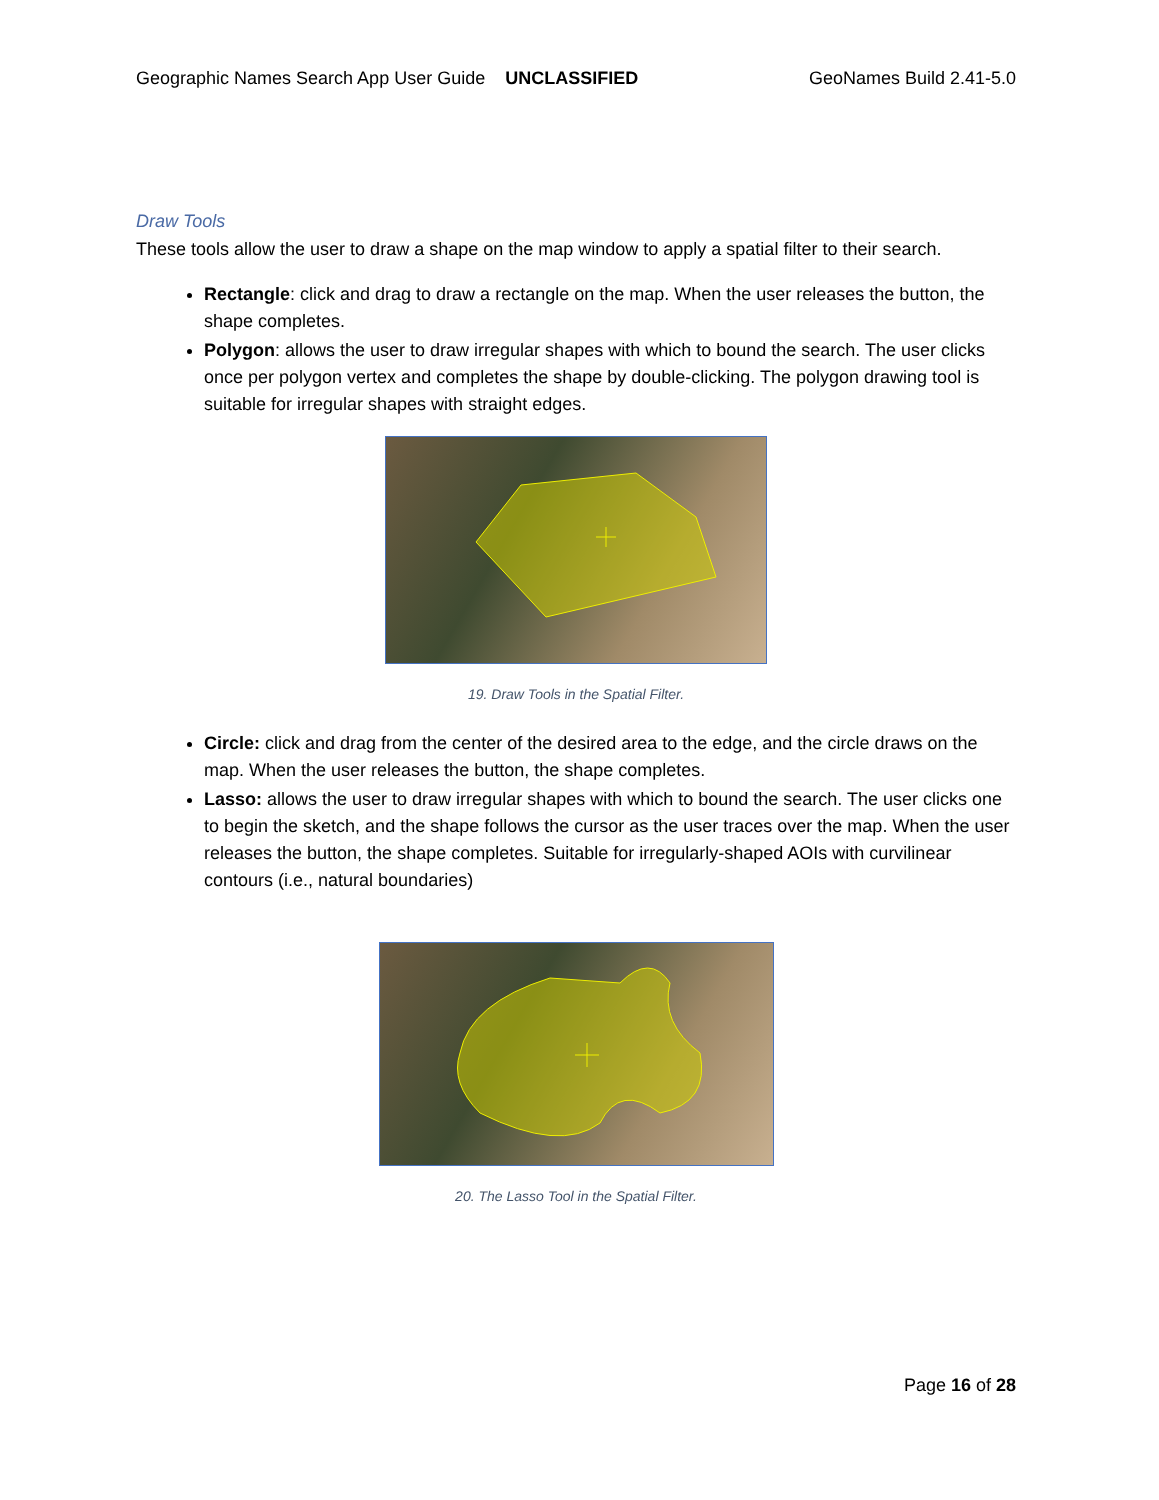Geographic Names Search App User Guide UNCLASSIFIED GeoNames Build 2.41-5.0
Draw Tools
These tools allow the user to draw a shape on the map window to apply a spatial filter to their search.
Rectangle: click and drag to draw a rectangle on the map. When the user releases the button, the shape completes.
Polygon: allows the user to draw irregular shapes with which to bound the search. The user clicks once per polygon vertex and completes the shape by double-clicking. The polygon drawing tool is suitable for irregular shapes with straight edges.
19. Draw Tools in the Spatial Filter.
Circle: click and drag from the center of the desired area to the edge, and the circle draws on the map. When the user releases the button, the shape completes.
Lasso: allows the user to draw irregular shapes with which to bound the search. The user clicks one to begin the sketch, and the shape follows the cursor as the user traces over the map. When the user releases the button, the shape completes. Suitable for irregularly-shaped AOIs with curvilinear contours (i.e., natural boundaries)
20. The Lasso Tool in the Spatial Filter.
Page 16 of 28